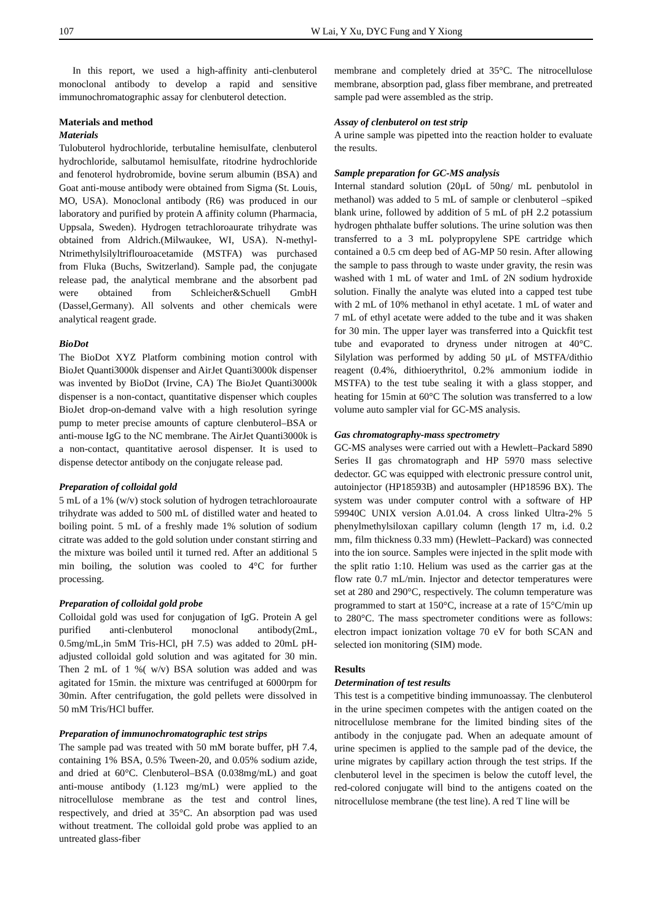107 W Lai, Y Xu, DYC Fung and Y Xiong
In this report, we used a high-affinity anti-clenbuterol monoclonal antibody to develop a rapid and sensitive immunochromatographic assay for clenbuterol detection.
Materials and method
Materials
Tulobuterol hydrochloride, terbutaline hemisulfate, clenbuterol hydrochloride, salbutamol hemisulfate, ritodrine hydrochloride and fenoterol hydrobromide, bovine serum albumin (BSA) and Goat anti-mouse antibody were obtained from Sigma (St. Louis, MO, USA). Monoclonal antibody (R6) was produced in our laboratory and purified by protein A affinity column (Pharmacia, Uppsala, Sweden). Hydrogen tetrachloroaurate trihydrate was obtained from Aldrich.(Milwaukee, WI, USA). N-methyl-Ntrimethylsilyltriflouroacetamide (MSTFA) was purchased from Fluka (Buchs, Switzerland). Sample pad, the conjugate release pad, the analytical membrane and the absorbent pad were obtained from Schleicher&Schuell GmbH (Dassel,Germany). All solvents and other chemicals were analytical reagent grade.
BioDot
The BioDot XYZ Platform combining motion control with BioJet Quanti3000k dispenser and AirJet Quanti3000k dispenser was invented by BioDot (Irvine, CA) The BioJet Quanti3000k dispenser is a non-contact, quantitative dispenser which couples BioJet drop-on-demand valve with a high resolution syringe pump to meter precise amounts of capture clenbuterol–BSA or anti-mouse IgG to the NC membrane. The AirJet Quanti3000k is a non-contact, quantitative aerosol dispenser. It is used to dispense detector antibody on the conjugate release pad.
Preparation of colloidal gold
5 mL of a 1% (w/v) stock solution of hydrogen tetrachloroaurate trihydrate was added to 500 mL of distilled water and heated to boiling point. 5 mL of a freshly made 1% solution of sodium citrate was added to the gold solution under constant stirring and the mixture was boiled until it turned red. After an additional 5 min boiling, the solution was cooled to 4°C for further processing.
Preparation of colloidal gold probe
Colloidal gold was used for conjugation of IgG. Protein A gel purified anti-clenbuterol monoclonal antibody(2mL, 0.5mg/mL,in 5mM Tris-HCl, pH 7.5) was added to 20mL pH-adjusted colloidal gold solution and was agitated for 30 min. Then 2 mL of 1 %( w/v) BSA solution was added and was agitated for 15min. the mixture was centrifuged at 6000rpm for 30min. After centrifugation, the gold pellets were dissolved in 50 mM Tris/HCl buffer.
Preparation of immunochromatographic test strips
The sample pad was treated with 50 mM borate buffer, pH 7.4, containing 1% BSA, 0.5% Tween-20, and 0.05% sodium azide, and dried at 60°C. Clenbuterol–BSA (0.038mg/mL) and goat anti-mouse antibody (1.123 mg/mL) were applied to the nitrocellulose membrane as the test and control lines, respectively, and dried at 35°C. An absorption pad was used without treatment. The colloidal gold probe was applied to an untreated glass-fiber
membrane and completely dried at 35°C. The nitrocellulose membrane, absorption pad, glass fiber membrane, and pretreated sample pad were assembled as the strip.
Assay of clenbuterol on test strip
A urine sample was pipetted into the reaction holder to evaluate the results.
Sample preparation for GC-MS analysis
Internal standard solution (20μL of 50ng/ mL penbutolol in methanol) was added to 5 mL of sample or clenbuterol –spiked blank urine, followed by addition of 5 mL of pH 2.2 potassium hydrogen phthalate buffer solutions. The urine solution was then transferred to a 3 mL polypropylene SPE cartridge which contained a 0.5 cm deep bed of AG-MP 50 resin. After allowing the sample to pass through to waste under gravity, the resin was washed with 1 mL of water and 1mL of 2N sodium hydroxide solution. Finally the analyte was eluted into a capped test tube with 2 mL of 10% methanol in ethyl acetate. 1 mL of water and 7 mL of ethyl acetate were added to the tube and it was shaken for 30 min. The upper layer was transferred into a Quickfit test tube and evaporated to dryness under nitrogen at 40°C. Silylation was performed by adding 50 μL of MSTFA/dithio reagent (0.4%, dithioerythritol, 0.2% ammonium iodide in MSTFA) to the test tube sealing it with a glass stopper, and heating for 15min at 60°C The solution was transferred to a low volume auto sampler vial for GC-MS analysis.
Gas chromatography-mass spectrometry
GC-MS analyses were carried out with a Hewlett–Packard 5890 Series II gas chromatograph and HP 5970 mass selective dedector. GC was equipped with electronic pressure control unit, autoinjector (HP18593B) and autosampler (HP18596 BX). The system was under computer control with a software of HP 59940C UNIX version A.01.04. A cross linked Ultra-2% 5 phenylmethylsiloxan capillary column (length 17 m, i.d. 0.2 mm, film thickness 0.33 mm) (Hewlett–Packard) was connected into the ion source. Samples were injected in the split mode with the split ratio 1:10. Helium was used as the carrier gas at the flow rate 0.7 mL/min. Injector and detector temperatures were set at 280 and 290°C, respectively. The column temperature was programmed to start at 150°C, increase at a rate of 15°C/min up to 280°C. The mass spectrometer conditions were as follows: electron impact ionization voltage 70 eV for both SCAN and selected ion monitoring (SIM) mode.
Results
Determination of test results
This test is a competitive binding immunoassay. The clenbuterol in the urine specimen competes with the antigen coated on the nitrocellulose membrane for the limited binding sites of the antibody in the conjugate pad. When an adequate amount of urine specimen is applied to the sample pad of the device, the urine migrates by capillary action through the test strips. If the clenbuterol level in the specimen is below the cutoff level, the red-colored conjugate will bind to the antigens coated on the nitrocellulose membrane (the test line). A red T line will be